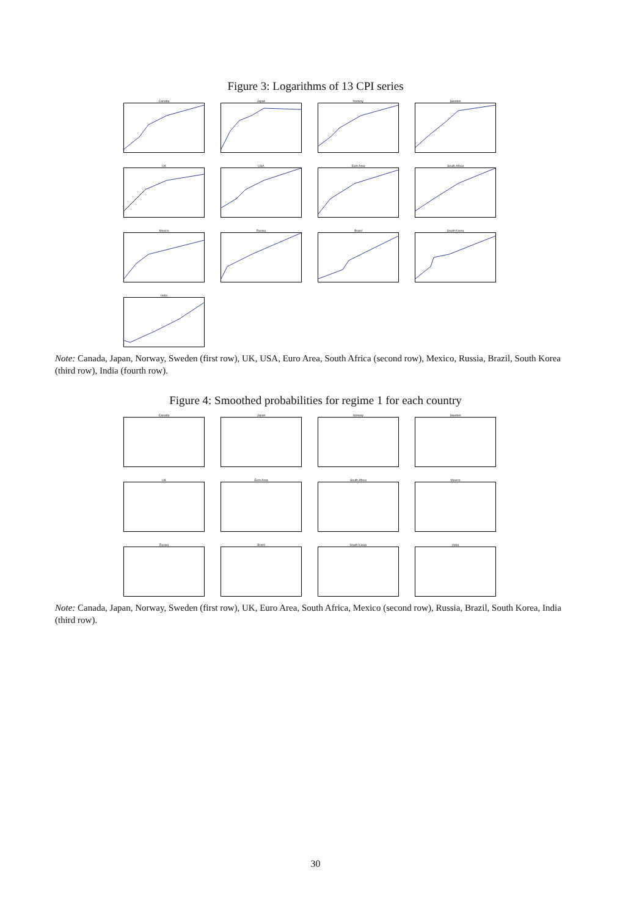Figure 3: Logarithms of 13 CPI series
Canada
Japan
Norway
Sweden
UK
USA
Euro Area
South Africa
Mexico
Russia
Brazil
South Korea
India
Note: Canada, Japan, Norway, Sweden (first row), UK, USA, Euro Area, South Africa (second row), Mexico, Russia, Brazil, South Korea (third row), India (fourth row).
Figure 4: Smoothed probabilities for regime 1 for each country
Canada
Japan
Norway
Sweden
UK
Euro Area
South Africa
Mexico
Russia
Brazil
South Korea
India
Note: Canada, Japan, Norway, Sweden (first row), UK, Euro Area, South Africa, Mexico (second row), Russia, Brazil, South Korea, India (third row).
30